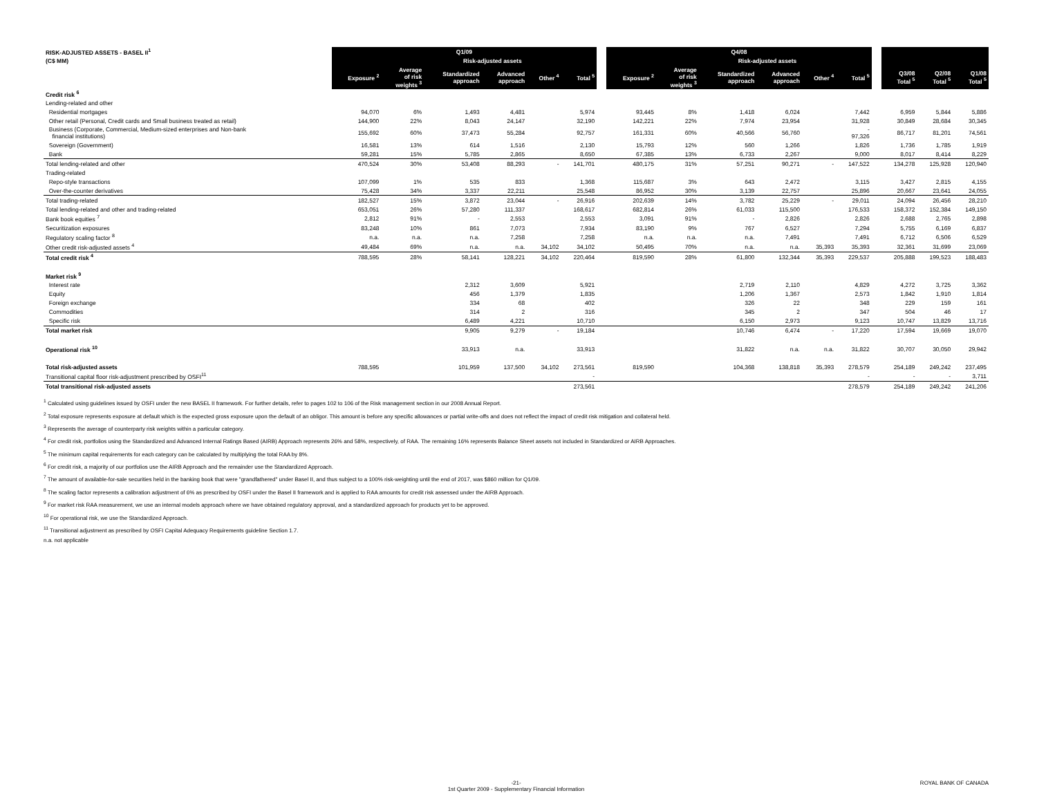| RISK-ADJUSTED ASSETS - BASEL II<sup>1</sup> | Q1/09 | | | | | | | Q4/08 | | | | | | | | | |
| --- | --- | --- | --- | --- | --- | --- | --- | --- | --- | --- | --- | --- | --- | --- | --- | --- | --- |
| (C$ MM) | | | Risk-adjusted assets | | | | | | | Risk-adjusted assets | | | | | | | |
| | Exposure <sup>2</sup> | Average of risk weights <sup>3</sup> | Standardized approach | Advanced approach | Other <sup>4</sup> | Total <sup>5</sup> | | Exposure <sup>2</sup> | Average of risk weights <sup>3</sup> | Standardized approach | Advanced approach | Other <sup>4</sup> | Total <sup>5</sup> | | Q3/08 Total <sup>5</sup> | Q2/08 Total <sup>5</sup> | Q1/08 Total <sup>5</sup> |
| Credit risk <sup>6</sup> | | | | | | | | | | | | | | | | | |
| Lending-related and other | | | | | | | | | | | | | | | | | |
| Residential mortgages | 94,070 | 6% | 1,493 | 4,481 | | 5,974 | | 93,445 | 8% | 1,418 | 6,024 | | 7,442 | | 6,959 | 5,844 | 5,886 |
| Other retail (Personal, Credit cards and Small business treated as retail) | 144,900 | 22% | 8,043 | 24,147 | | 32,190 | | 142,221 | 22% | 7,974 | 23,954 | | 31,928 | | 30,849 | 28,684 | 30,345 |
| Business (Corporate, Commercial, Medium-sized enterprises and Non-bank financial institutions) | 155,692 | 60% | 37,473 | 55,284 | | 92,757 | | 161,331 | 60% | 40,566 | 56,760 | | - 97,326 | | 86,717 | 81,201 | 74,561 |
| Sovereign (Government) | 16,581 | 13% | 614 | 1,516 | | 2,130 | | 15,793 | 12% | 560 | 1,266 | | 1,826 | | 1,736 | 1,785 | 1,919 |
| Bank | 59,281 | 15% | 5,785 | 2,865 | | 8,650 | | 67,385 | 13% | 6,733 | 2,267 | | 9,000 | | 8,017 | 8,414 | 8,229 |
| Total lending-related and other | 470,524 | 30% | 53,408 | 88,293 | - | 141,701 | | 480,175 | 31% | 57,251 | 90,271 | - | 147,522 | | 134,278 | 125,928 | 120,940 |
| Trading-related | | | | | | | | | | | | | | | | | |
| Repo-style transactions | 107,099 | 1% | 535 | 833 | | 1,368 | | 115,687 | 3% | 643 | 2,472 | | 3,115 | | 3,427 | 2,815 | 4,155 |
| Over-the-counter derivatives | 75,428 | 34% | 3,337 | 22,211 | | 25,548 | | 86,952 | 30% | 3,139 | 22,757 | | 25,896 | | 20,667 | 23,641 | 24,055 |
| Total trading-related | 182,527 | 15% | 3,872 | 23,044 | - | 26,916 | | 202,639 | 14% | 3,782 | 25,229 | - | 29,011 | | 24,094 | 26,456 | 28,210 |
| Total lending-related and other and trading-related | 653,051 | 26% | 57,280 | 111,337 | | 168,617 | | 682,814 | 26% | 61,033 | 115,500 | | 176,533 | | 158,372 | 152,384 | 149,150 |
| Bank book equities <sup>7</sup> | 2,812 | 91% | - | 2,553 | | 2,553 | | 3,091 | 91% | - | 2,826 | | 2,826 | | 2,688 | 2,765 | 2,898 |
| Securitization exposures | 83,248 | 10% | 861 | 7,073 | | 7,934 | | 83,190 | 9% | 767 | 6,527 | | 7,294 | | 5,755 | 6,169 | 6,837 |
| Regulatory scaling factor <sup>8</sup> | n.a. | n.a. | n.a. | 7,258 | | 7,258 | | n.a. | n.a. | n.a. | 7,491 | | 7,491 | | 6,712 | 6,506 | 6,529 |
| Other credit risk-adjusted assets <sup>4</sup> | 49,484 | 69% | n.a. | n.a. | 34,102 | 34,102 | | 50,495 | 70% | n.a. | n.a. | 35,393 | 35,393 | | 32,361 | 31,699 | 23,069 |
| Total credit risk <sup>4</sup> | 788,595 | 28% | 58,141 | 128,221 | 34,102 | 220,464 | | 819,590 | 28% | 61,800 | 132,344 | 35,393 | 229,537 | | 205,888 | 199,523 | 188,483 |
| Market risk <sup>9</sup> | | | | | | | | | | | | | | | | | |
| Interest rate | | | 2,312 | 3,609 | | 5,921 | | | | 2,719 | 2,110 | | 4,829 | | 4,272 | 3,725 | 3,362 |
| Equity | | | 456 | 1,379 | | 1,835 | | | | 1,206 | 1,367 | | 2,573 | | 1,842 | 1,910 | 1,814 |
| Foreign exchange | | | 334 | 68 | | 402 | | | | 326 | 22 | | 348 | | 229 | 159 | 161 |
| Commodities | | | 314 | 2 | | 316 | | | | 345 | 2 | | 347 | | 504 | 46 | 17 |
| Specific risk | | | 6,489 | 4,221 | | 10,710 | | | | 6,150 | 2,973 | | 9,123 | | 10,747 | 13,829 | 13,716 |
| Total market risk | | | 9,905 | 9,279 | - | 19,184 | | | | 10,746 | 6,474 | - | 17,220 | | 17,594 | 19,669 | 19,070 |
| Operational risk <sup>10</sup> | | | 33,913 | n.a. | | 33,913 | | | | 31,822 | n.a. | n.a. | 31,822 | | 30,707 | 30,050 | 29,942 |
| Total risk-adjusted assets | 788,595 | | 101,959 | 137,500 | 34,102 | 273,561 | | 819,590 | | 104,368 | 138,818 | 35,393 | 278,579 | | 254,189 | 249,242 | 237,495 |
| Transitional capital floor risk-adjustment prescribed by OSFI<sup>11</sup> | | | | | | - | | | | | | | - | | - | - | 3,711 |
| Total transitional risk-adjusted assets | | | | | | 273,561 | | | | | | | 278,579 | | 254,189 | 249,242 | 241,206 |
<sup>1</sup> Calculated using guidelines issued by OSFI under the new BASEL II framework. For further details, refer to pages 102 to 106 of the Risk management section in our 2008 Annual Report.
<sup>2</sup> Total exposure represents exposure at default which is the expected gross exposure upon the default of an obligor. This amount is before any specific allowances or partial write-offs and does not reflect the impact of credit risk mitigation and collateral held.
<sup>3</sup> Represents the average of counterparty risk weights within a particular category.
<sup>4</sup> For credit risk, portfolios using the Standardized and Advanced Internal Ratings Based (AIRB) Approach represents 26% and 58%, respectively, of RAA. The remaining 16% represents Balance Sheet assets not included in Standardized or AIRB Approaches.
<sup>5</sup> The minimum capital requirements for each category can be calculated by multiplying the total RAA by 8%.
<sup>6</sup> For credit risk, a majority of our portfolios use the AIRB Approach and the remainder use the Standardized Approach.
<sup>7</sup> The amount of available-for-sale securities held in the banking book that were "grandfathered" under Basel II, and thus subject to a 100% risk-weighting until the end of 2017, was $860 million for Q1/09.
<sup>8</sup> The scaling factor represents a calibration adjustment of 6% as prescribed by OSFI under the Basel II framework and is applied to RAA amounts for credit risk assessed under the AIRB Approach.
<sup>9</sup> For market risk RAA measurement, we use an internal models approach where we have obtained regulatory approval, and a standardized approach for products yet to be approved.
<sup>10</sup> For operational risk, we use the Standardized Approach.
<sup>11</sup> Transitional adjustment as prescribed by OSFI Capital Adequacy Requirements guideline Section 1.7.
n.a. not applicable
-21-
1st Quarter 2009 - Supplementary Financial Information ROYAL BANK OF CANADA